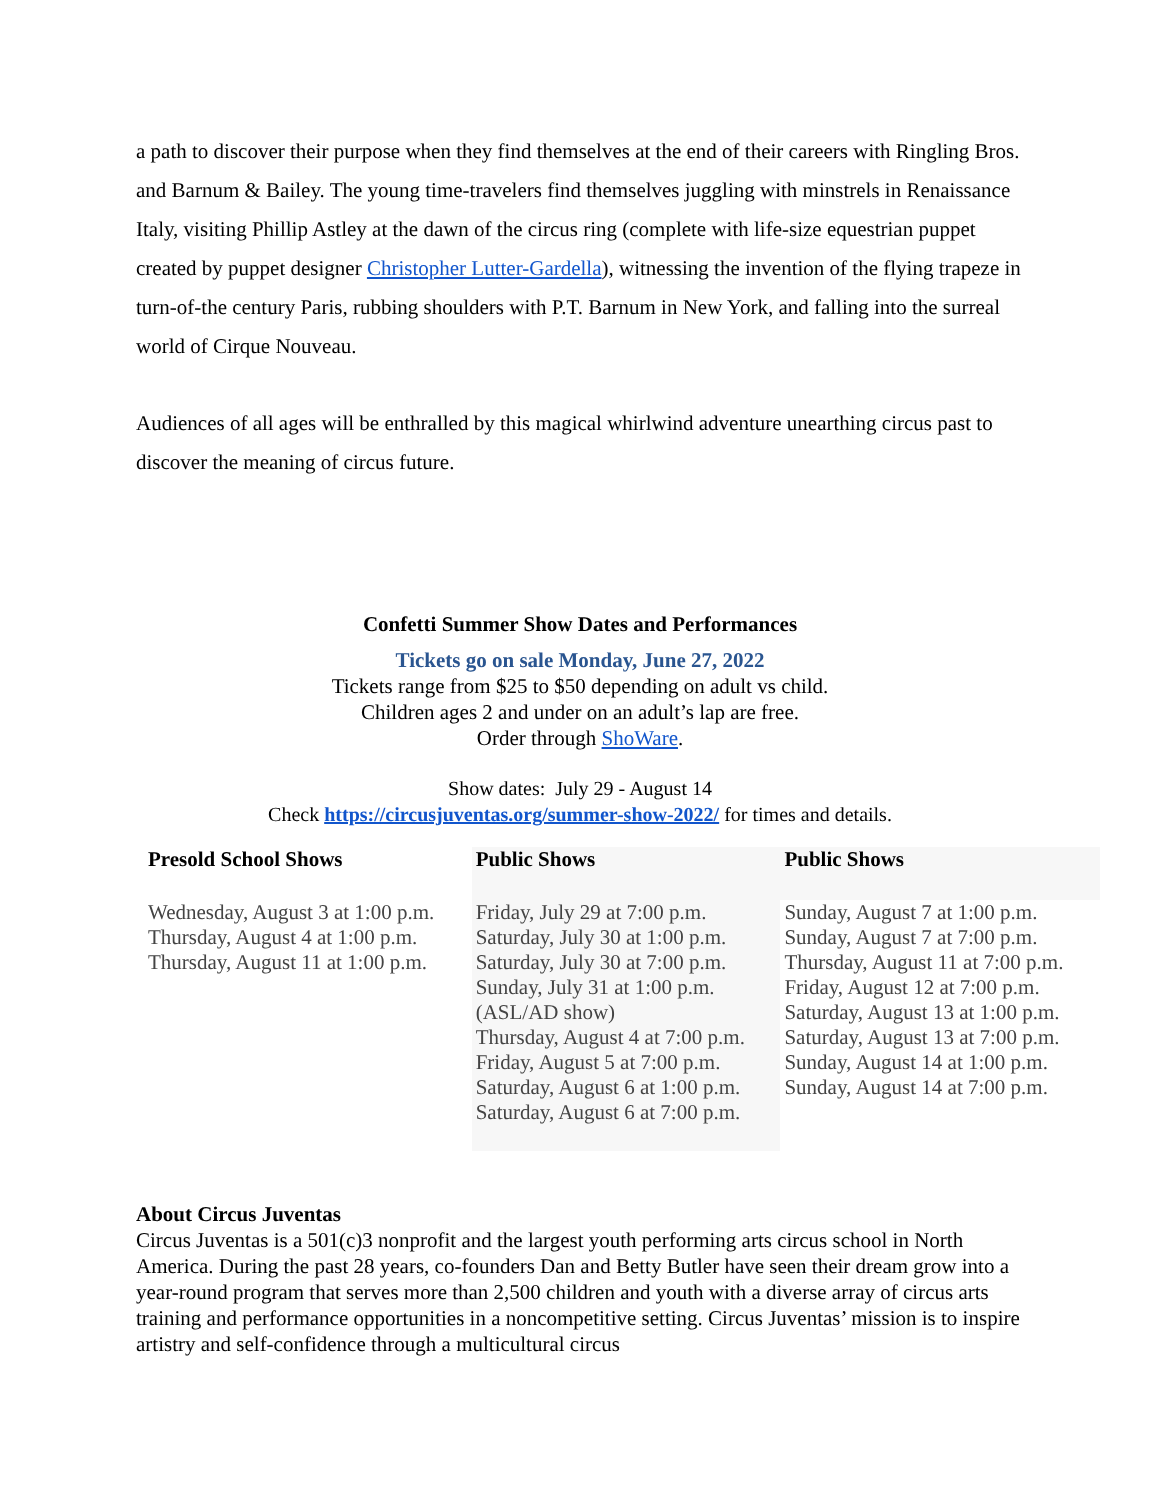a path to discover their purpose when they find themselves at the end of their careers with Ringling Bros. and Barnum & Bailey. The young time-travelers find themselves juggling with minstrels in Renaissance Italy, visiting Phillip Astley at the dawn of the circus ring (complete with life-size equestrian puppet created by puppet designer Christopher Lutter-Gardella), witnessing the invention of the flying trapeze in turn-of-the century Paris, rubbing shoulders with P.T. Barnum in New York, and falling into the surreal world of Cirque Nouveau.
Audiences of all ages will be enthralled by this magical whirlwind adventure unearthing circus past to discover the meaning of circus future.
Confetti Summer Show Dates and Performances
Tickets go on sale Monday, June 27, 2022
Tickets range from $25 to $50 depending on adult vs child.
Children ages 2 and under on an adult’s lap are free.
Order through ShoWare.
Show dates: July 29 - August 14
Check https://circusjuventas.org/summer-show-2022/ for times and details.
| Presold School Shows | Public Shows | Public Shows |
| --- | --- | --- |
| Wednesday, August 3 at 1:00 p.m. Thursday, August 4 at 1:00 p.m. Thursday, August 11 at 1:00 p.m. | Friday, July 29 at 7:00 p.m. Saturday, July 30 at 1:00 p.m. Saturday, July 30 at 7:00 p.m. Sunday, July 31 at 1:00 p.m. (ASL/AD show) Thursday, August 4 at 7:00 p.m. Friday, August 5 at 7:00 p.m. Saturday, August 6 at 1:00 p.m. Saturday, August 6 at 7:00 p.m. | Sunday, August 7 at 1:00 p.m. Sunday, August 7 at 7:00 p.m. Thursday, August 11 at 7:00 p.m. Friday, August 12 at 7:00 p.m. Saturday, August 13 at 1:00 p.m. Saturday, August 13 at 7:00 p.m. Sunday, August 14 at 1:00 p.m. Sunday, August 14 at 7:00 p.m. |
About Circus Juventas
Circus Juventas is a 501(c)3 nonprofit and the largest youth performing arts circus school in North America. During the past 28 years, co-founders Dan and Betty Butler have seen their dream grow into a year-round program that serves more than 2,500 children and youth with a diverse array of circus arts training and performance opportunities in a noncompetitive setting. Circus Juventas’ mission is to inspire artistry and self-confidence through a multicultural circus